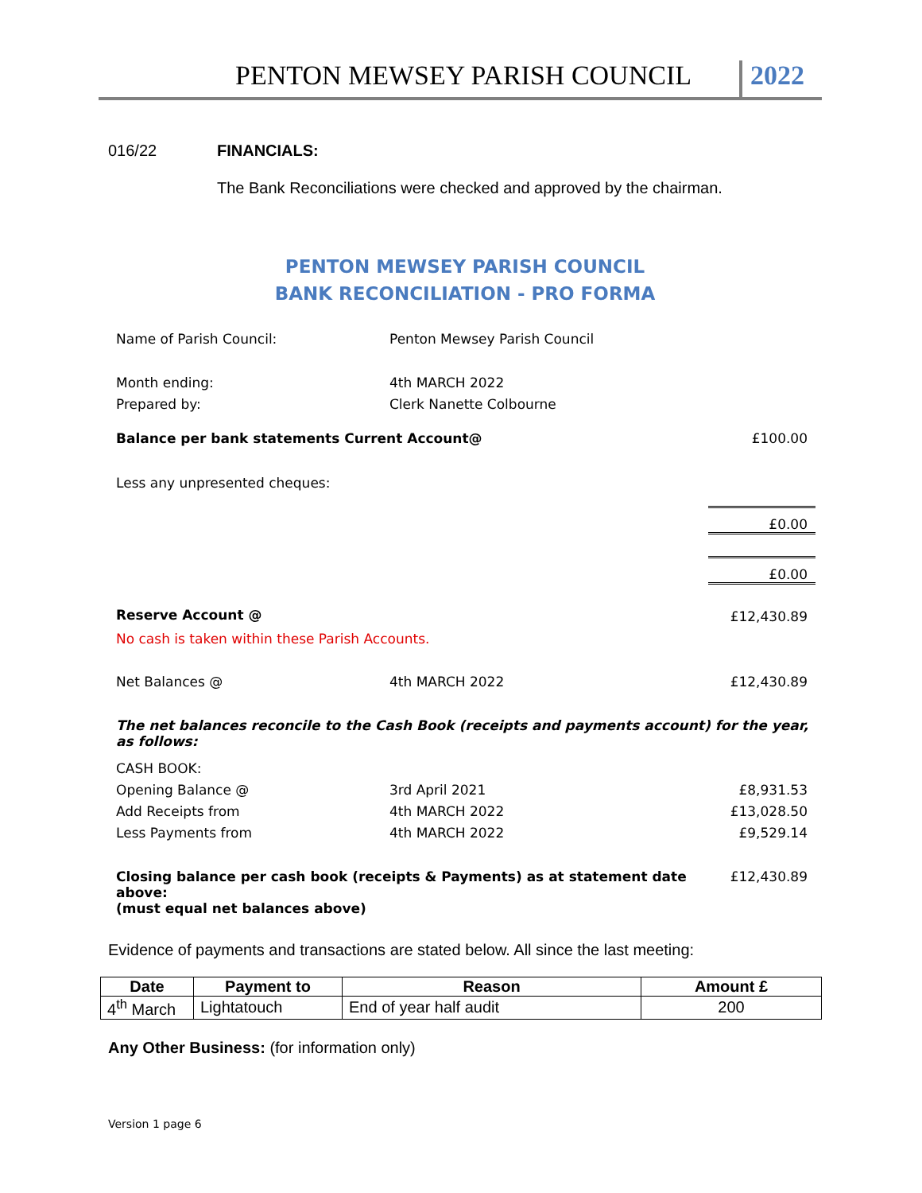PENTON MEWSEY PARISH COUNCIL 2022
016/22 FINANCIALS:
The Bank Reconciliations were checked and approved by the chairman.
PENTON MEWSEY PARISH COUNCIL
BANK RECONCILIATION - PRO FORMA
| Name of Parish Council: | Penton Mewsey Parish Council | |
| Month ending: | 4th MARCH 2022 | |
| Prepared by: | Clerk Nanette Colbourne | |
| Balance per bank statements Current Account@ | | £100.00 |
| Less any unpresented cheques: | | |
| | | £0.00 |
| | | £0.00 |
| Reserve Account @ | | £12,430.89 |
| No cash is taken within these Parish Accounts. | | |
| Net Balances @ | 4th MARCH 2022 | £12,430.89 |
| The net balances reconcile to the Cash Book (receipts and payments account) for the year, as follows: | | |
| CASH BOOK: | | |
| Opening Balance @ | 3rd April 2021 | £8,931.53 |
| Add Receipts from | 4th MARCH 2022 | £13,028.50 |
| Less Payments from | 4th MARCH 2022 | £9,529.14 |
| Closing balance per cash book (receipts & Payments) as at statement date above: | | £12,430.89 |
| (must equal net balances above) | | |
Evidence of payments and transactions are stated below. All since the last meeting:
| Date | Payment to | Reason | Amount £ |
| 4<sup>th</sup> March | Lightatouch | End of year half audit | 200 |
Any Other Business: (for information only)
Version 1 page 6